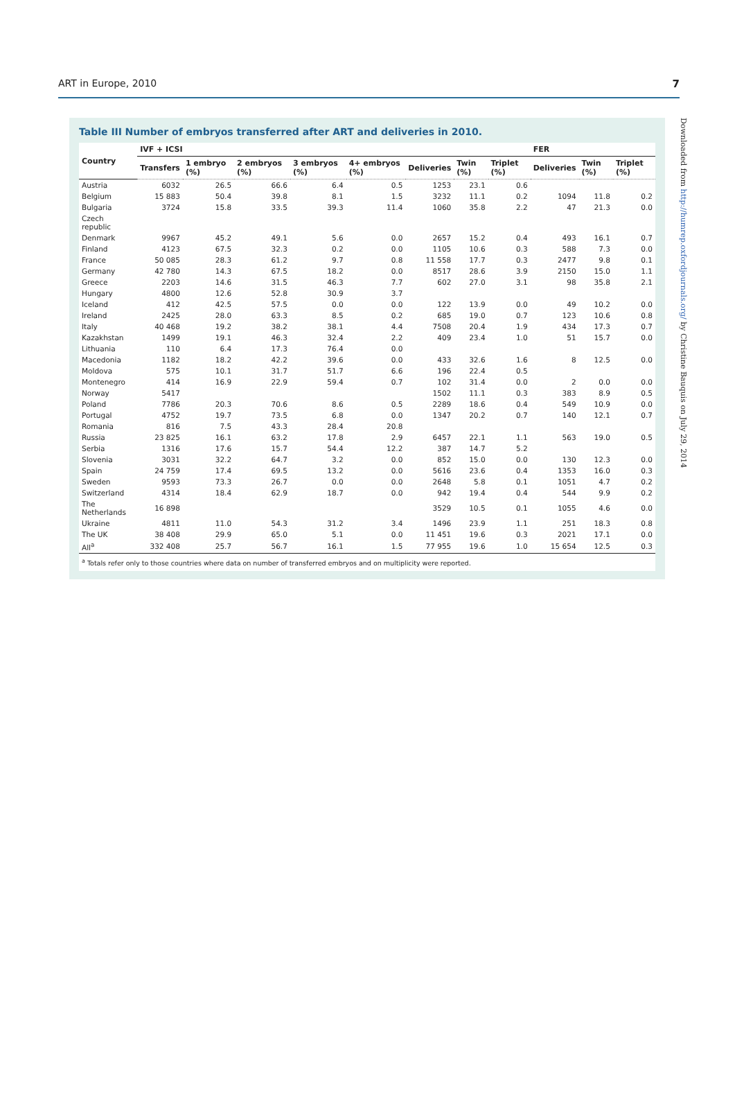ART in Europe, 2010 7
Table III Number of embryos transferred after ART and deliveries in 2010.
| Country | IVF + ICSI | | | | | | | | FER | | |
| --- | --- | --- | --- | --- | --- | --- | --- | --- | --- | --- | --- |
| | Transfers | 1 embryo (%) | 2 embryos (%) | 3 embryos (%) | 4+ embryos (%) | Deliveries | Twin (%) | Triplet (%) | Deliveries | Twin (%) | Triplet (%) |
| Austria | 6032 | 26.5 | 66.6 | 6.4 | 0.5 | 1253 | 23.1 | 0.6 | | | |
| Belgium | 15 883 | 50.4 | 39.8 | 8.1 | 1.5 | 3232 | 11.1 | 0.2 | 1094 | 11.8 | 0.2 |
| Bulgaria | 3724 | 15.8 | 33.5 | 39.3 | 11.4 | 1060 | 35.8 | 2.2 | 47 | 21.3 | 0.0 |
| Czech republic | | | | | | | | | | | |
| Denmark | 9967 | 45.2 | 49.1 | 5.6 | 0.0 | 2657 | 15.2 | 0.4 | 493 | 16.1 | 0.7 |
| Finland | 4123 | 67.5 | 32.3 | 0.2 | 0.0 | 1105 | 10.6 | 0.3 | 588 | 7.3 | 0.0 |
| France | 50 085 | 28.3 | 61.2 | 9.7 | 0.8 | 11 558 | 17.7 | 0.3 | 2477 | 9.8 | 0.1 |
| Germany | 42 780 | 14.3 | 67.5 | 18.2 | 0.0 | 8517 | 28.6 | 3.9 | 2150 | 15.0 | 1.1 |
| Greece | 2203 | 14.6 | 31.5 | 46.3 | 7.7 | 602 | 27.0 | 3.1 | 98 | 35.8 | 2.1 |
| Hungary | 4800 | 12.6 | 52.8 | 30.9 | 3.7 | | | | | | |
| Iceland | 412 | 42.5 | 57.5 | 0.0 | 0.0 | 122 | 13.9 | 0.0 | 49 | 10.2 | 0.0 |
| Ireland | 2425 | 28.0 | 63.3 | 8.5 | 0.2 | 685 | 19.0 | 0.7 | 123 | 10.6 | 0.8 |
| Italy | 40 468 | 19.2 | 38.2 | 38.1 | 4.4 | 7508 | 20.4 | 1.9 | 434 | 17.3 | 0.7 |
| Kazakhstan | 1499 | 19.1 | 46.3 | 32.4 | 2.2 | 409 | 23.4 | 1.0 | 51 | 15.7 | 0.0 |
| Lithuania | 110 | 6.4 | 17.3 | 76.4 | 0.0 | | | | | | |
| Macedonia | 1182 | 18.2 | 42.2 | 39.6 | 0.0 | 433 | 32.6 | 1.6 | 8 | 12.5 | 0.0 |
| Moldova | 575 | 10.1 | 31.7 | 51.7 | 6.6 | 196 | 22.4 | 0.5 | | | |
| Montenegro | 414 | 16.9 | 22.9 | 59.4 | 0.7 | 102 | 31.4 | 0.0 | 2 | 0.0 | 0.0 |
| Norway | 5417 | | | | | 1502 | 11.1 | 0.3 | 383 | 8.9 | 0.5 |
| Poland | 7786 | 20.3 | 70.6 | 8.6 | 0.5 | 2289 | 18.6 | 0.4 | 549 | 10.9 | 0.0 |
| Portugal | 4752 | 19.7 | 73.5 | 6.8 | 0.0 | 1347 | 20.2 | 0.7 | 140 | 12.1 | 0.7 |
| Romania | 816 | 7.5 | 43.3 | 28.4 | 20.8 | | | | | | |
| Russia | 23 825 | 16.1 | 63.2 | 17.8 | 2.9 | 6457 | 22.1 | 1.1 | 563 | 19.0 | 0.5 |
| Serbia | 1316 | 17.6 | 15.7 | 54.4 | 12.2 | 387 | 14.7 | 5.2 | | | |
| Slovenia | 3031 | 32.2 | 64.7 | 3.2 | 0.0 | 852 | 15.0 | 0.0 | 130 | 12.3 | 0.0 |
| Spain | 24 759 | 17.4 | 69.5 | 13.2 | 0.0 | 5616 | 23.6 | 0.4 | 1353 | 16.0 | 0.3 |
| Sweden | 9593 | 73.3 | 26.7 | 0.0 | 0.0 | 2648 | 5.8 | 0.1 | 1051 | 4.7 | 0.2 |
| Switzerland | 4314 | 18.4 | 62.9 | 18.7 | 0.0 | 942 | 19.4 | 0.4 | 544 | 9.9 | 0.2 |
| The Netherlands | 16 898 | | | | | 3529 | 10.5 | 0.1 | 1055 | 4.6 | 0.0 |
| Ukraine | 4811 | 11.0 | 54.3 | 31.2 | 3.4 | 1496 | 23.9 | 1.1 | 251 | 18.3 | 0.8 |
| The UK | 38 408 | 29.9 | 65.0 | 5.1 | 0.0 | 11 451 | 19.6 | 0.3 | 2021 | 17.1 | 0.0 |
| All<sup>a</sup> | 332 408 | 25.7 | 56.7 | 16.1 | 1.5 | 77 955 | 19.6 | 1.0 | 15 654 | 12.5 | 0.3 |
<sup>a</sup> Totals refer only to those countries where data on number of transferred embryos and on multiplicity were reported.
Downloaded from http://humrep.oxfordjournals.org/ by Christine Bauquis on July 29, 2014